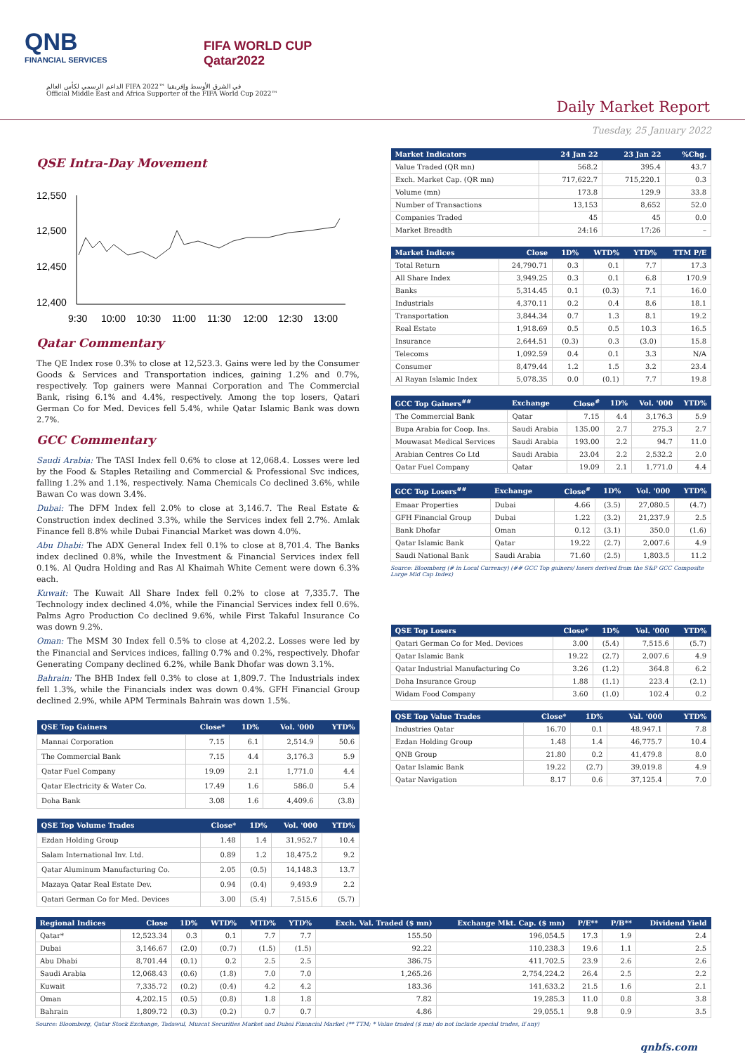QNB
FINANCIAL SERVICES
FIFA WORLD CUP
Qatar2022
الداعم الرسمي لكأس العالم FIFA 2022™ في الشرق الأوسط وإفريقيا
Official Middle East and Africa Supporter of the FIFA World Cup 2022™
Daily Market Report
Tuesday, 25 January 2022
QSE Intra-Day Movement
12,550
12,500
12,450
12,400
9:30
10:00
10:30
11:00
11:30
12:00
12:30
13:00
Qatar Commentary
The QE Index rose 0.3% to close at 12,523.3. Gains were led by the Consumer Goods & Services and Transportation indices, gaining 1.2% and 0.7%, respectively. Top gainers were Mannai Corporation and The Commercial Bank, rising 6.1% and 4.4%, respectively. Among the top losers, Qatari German Co for Med. Devices fell 5.4%, while Qatar Islamic Bank was down 2.7%.
GCC Commentary
Saudi Arabia: The TASI Index fell 0.6% to close at 12,068.4. Losses were led by the Food & Staples Retailing and Commercial & Professional Svc indices, falling 1.2% and 1.1%, respectively. Nama Chemicals Co declined 3.6%, while Bawan Co was down 3.4%.
Dubai: The DFM Index fell 2.0% to close at 3,146.7. The Real Estate & Construction index declined 3.3%, while the Services index fell 2.7%. Amlak Finance fell 8.8% while Dubai Financial Market was down 4.0%.
Abu Dhabi: The ADX General Index fell 0.1% to close at 8,701.4. The Banks index declined 0.8%, while the Investment & Financial Services index fell 0.1%. Al Qudra Holding and Ras Al Khaimah White Cement were down 6.3% each.
Kuwait: The Kuwait All Share Index fell 0.2% to close at 7,335.7. The Technology index declined 4.0%, while the Financial Services index fell 0.6%. Palms Agro Production Co declined 9.6%, while First Takaful Insurance Co was down 9.2%.
Oman: The MSM 30 Index fell 0.5% to close at 4,202.2. Losses were led by the Financial and Services indices, falling 0.7% and 0.2%, respectively. Dhofar Generating Company declined 6.2%, while Bank Dhofar was down 3.1%.
Bahrain: The BHB Index fell 0.3% to close at 1,809.7. The Industrials index fell 1.3%, while the Financials index was down 0.4%. GFH Financial Group declined 2.9%, while APM Terminals Bahrain was down 1.5%.
| QSE Top Gainers | Close* | 1D% | Vol. '000 | YTD% |
| --- | --- | --- | --- | --- |
| Mannai Corporation | 7.15 | 6.1 | 2,514.9 | 50.6 |
| The Commercial Bank | 7.15 | 4.4 | 3,176.3 | 5.9 |
| Qatar Fuel Company | 19.09 | 2.1 | 1,771.0 | 4.4 |
| Qatar Electricity & Water Co. | 17.49 | 1.6 | 586.0 | 5.4 |
| Doha Bank | 3.08 | 1.6 | 4,409.6 | (3.8) |
| QSE Top Volume Trades | Close* | 1D% | Vol. '000 | YTD% |
| --- | --- | --- | --- | --- |
| Ezdan Holding Group | 1.48 | 1.4 | 31,952.7 | 10.4 |
| Salam International Inv. Ltd. | 0.89 | 1.2 | 18,475.2 | 9.2 |
| Qatar Aluminum Manufacturing Co. | 2.05 | (0.5) | 14,148.3 | 13.7 |
| Mazaya Qatar Real Estate Dev. | 0.94 | (0.4) | 9,493.9 | 2.2 |
| Qatari German Co for Med. Devices | 3.00 | (5.4) | 7,515.6 | (5.7) |
| Market Indicators | 24 Jan 22 | 23 Jan 22 | %Chg. |
| --- | --- | --- | --- |
| Value Traded (QR mn) | 568.2 | 395.4 | 43.7 |
| Exch. Market Cap. (QR mn) | 717,622.7 | 715,220.1 | 0.3 |
| Volume (mn) | 173.8 | 129.9 | 33.8 |
| Number of Transactions | 13,153 | 8,652 | 52.0 |
| Companies Traded | 45 | 45 | 0.0 |
| Market Breadth | 24:16 | 17:26 | – |
| Market Indices | Close | 1D% | WTD% | YTD% | TTM P/E |
| --- | --- | --- | --- | --- | --- |
| Total Return | 24,790.71 | 0.3 | 0.1 | 7.7 | 17.3 |
| All Share Index | 3,949.25 | 0.3 | 0.1 | 6.8 | 170.9 |
| Banks | 5,314.45 | 0.1 | (0.3) | 7.1 | 16.0 |
| Industrials | 4,370.11 | 0.2 | 0.4 | 8.6 | 18.1 |
| Transportation | 3,844.34 | 0.7 | 1.3 | 8.1 | 19.2 |
| Real Estate | 1,918.69 | 0.5 | 0.5 | 10.3 | 16.5 |
| Insurance | 2,644.51 | (0.3) | 0.3 | (3.0) | 15.8 |
| Telecoms | 1,092.59 | 0.4 | 0.1 | 3.3 | N/A |
| Consumer | 8,479.44 | 1.2 | 1.5 | 3.2 | 23.4 |
| Al Rayan Islamic Index | 5,078.35 | 0.0 | (0.1) | 7.7 | 19.8 |
| GCC Top Gainers<sup>##</sup> | Exchange | Close<sup>#</sup> | 1D% | Vol. '000 | YTD% |
| --- | --- | --- | --- | --- | --- |
| The Commercial Bank | Qatar | 7.15 | 4.4 | 3,176.3 | 5.9 |
| Bupa Arabia for Coop. Ins. | Saudi Arabia | 135.00 | 2.7 | 275.3 | 2.7 |
| Mouwasat Medical Services | Saudi Arabia | 193.00 | 2.2 | 94.7 | 11.0 |
| Arabian Centres Co Ltd | Saudi Arabia | 23.04 | 2.2 | 2,532.2 | 2.0 |
| Qatar Fuel Company | Qatar | 19.09 | 2.1 | 1,771.0 | 4.4 |
| GCC Top Losers<sup>##</sup> | Exchange | Close<sup>#</sup> | 1D% | Vol. '000 | YTD% |
| --- | --- | --- | --- | --- | --- |
| Emaar Properties | Dubai | 4.66 | (3.5) | 27,080.5 | (4.7) |
| GFH Financial Group | Dubai | 1.22 | (3.2) | 21,237.9 | 2.5 |
| Bank Dhofar | Oman | 0.12 | (3.1) | 350.0 | (1.6) |
| Qatar Islamic Bank | Qatar | 19.22 | (2.7) | 2,007.6 | 4.9 |
| Saudi National Bank | Saudi Arabia | 71.60 | (2.5) | 1,803.5 | 11.2 |
Source: Bloomberg (# in Local Currency) (## GCC Top gainers/ losers derived from the S&P GCC Composite Large Mid Cap Index)
| QSE Top Losers | Close* | 1D% | Vol. '000 | YTD% |
| --- | --- | --- | --- | --- |
| Qatari German Co for Med. Devices | 3.00 | (5.4) | 7,515.6 | (5.7) |
| Qatar Islamic Bank | 19.22 | (2.7) | 2,007.6 | 4.9 |
| Qatar Industrial Manufacturing Co | 3.26 | (1.2) | 364.8 | 6.2 |
| Doha Insurance Group | 1.88 | (1.1) | 223.4 | (2.1) |
| Widam Food Company | 3.60 | (1.0) | 102.4 | 0.2 |
| QSE Top Value Trades | Close* | 1D% | Val. '000 | YTD% |
| --- | --- | --- | --- | --- |
| Industries Qatar | 16.70 | 0.1 | 48,947.1 | 7.8 |
| Ezdan Holding Group | 1.48 | 1.4 | 46,775.7 | 10.4 |
| QNB Group | 21.80 | 0.2 | 41,479.8 | 8.0 |
| Qatar Islamic Bank | 19.22 | (2.7) | 39,019.8 | 4.9 |
| Qatar Navigation | 8.17 | 0.6 | 37,125.4 | 7.0 |
| Regional Indices | Close | 1D% | WTD% | MTD% | YTD% | Exch. Val. Traded ($ mn) | Exchange Mkt. Cap. ($ mn) | P/E** | P/B** | Dividend Yield |
| --- | --- | --- | --- | --- | --- | --- | --- | --- | --- | --- |
| Qatar* | 12,523.34 | 0.3 | 0.1 | 7.7 | 7.7 | 155.50 | 196,054.5 | 17.3 | 1.9 | 2.4 |
| Dubai | 3,146.67 | (2.0) | (0.7) | (1.5) | (1.5) | 92.22 | 110,238.3 | 19.6 | 1.1 | 2.5 |
| Abu Dhabi | 8,701.44 | (0.1) | 0.2 | 2.5 | 2.5 | 386.75 | 411,702.5 | 23.9 | 2.6 | 2.6 |
| Saudi Arabia | 12,068.43 | (0.6) | (1.8) | 7.0 | 7.0 | 1,265.26 | 2,754,224.2 | 26.4 | 2.5 | 2.2 |
| Kuwait | 7,335.72 | (0.2) | (0.4) | 4.2 | 4.2 | 183.36 | 141,633.2 | 21.5 | 1.6 | 2.1 |
| Oman | 4,202.15 | (0.5) | (0.8) | 1.8 | 1.8 | 7.82 | 19,285.3 | 11.0 | 0.8 | 3.8 |
| Bahrain | 1,809.72 | (0.3) | (0.2) | 0.7 | 0.7 | 4.86 | 29,055.1 | 9.8 | 0.9 | 3.5 |
Source: Bloomberg, Qatar Stock Exchange, Tadawul, Muscat Securities Market and Dubai Financial Market (** TTM; * Value traded ($ mn) do not include special trades, if any)
qnbfs.com